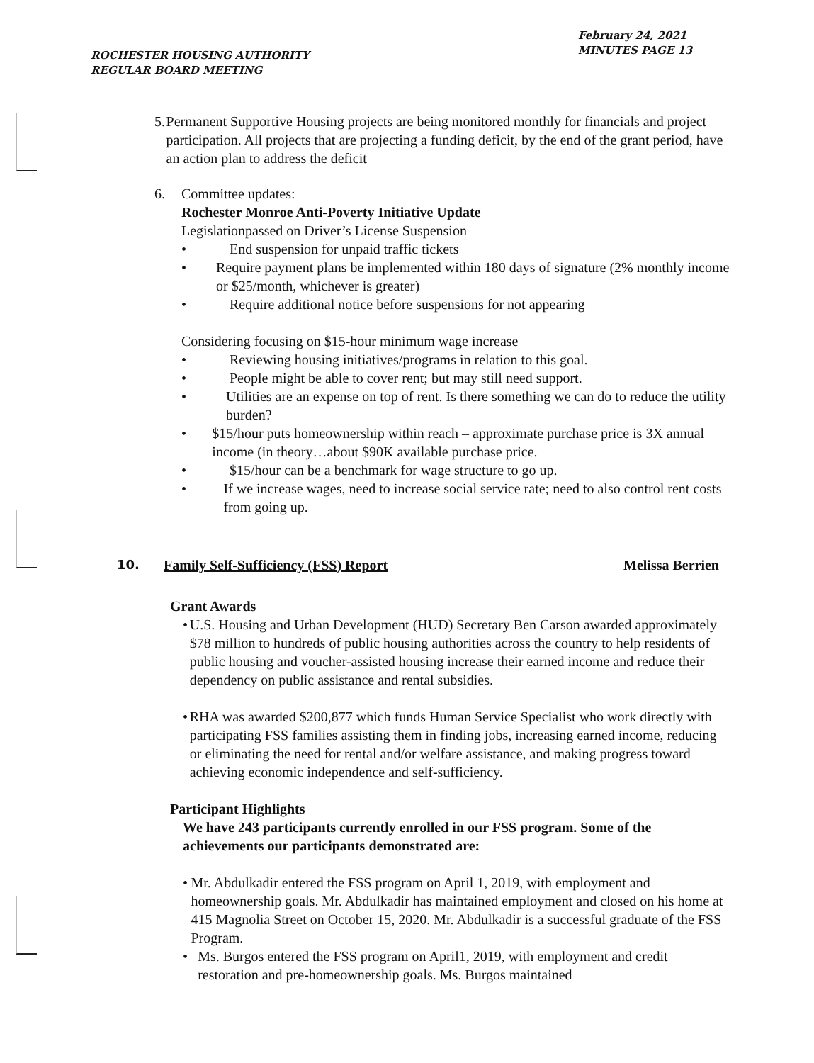ROCHESTER HOUSING AUTHORITY
REGULAR BOARD MEETING
February 24, 2021
MINUTES PAGE 13
5. Permanent Supportive Housing projects are being monitored monthly for financials and project participation. All projects that are projecting a funding deficit, by the end of the grant period, have an action plan to address the deficit
6. Committee updates:
Rochester Monroe Anti-Poverty Initiative Update
Legislationpassed on Driver’s License Suspension
• End suspension for unpaid traffic tickets
• Require payment plans be implemented within 180 days of signature (2% monthly income or $25/month, whichever is greater)
• Require additional notice before suspensions for not appearing
Considering focusing on $15-hour minimum wage increase
• Reviewing housing initiatives/programs in relation to this goal.
• People might be able to cover rent; but may still need support.
• Utilities are an expense on top of rent. Is there something we can do to reduce the utility burden?
• $15/hour puts homeownership within reach – approximate purchase price is 3X annual income (in theory…about $90K available purchase price.
• $15/hour can be a benchmark for wage structure to go up.
• If we increase wages, need to increase social service rate; need to also control rent costs from going up.
10. Family Self-Sufficiency (FSS) Report Melissa Berrien
Grant Awards
• U.S. Housing and Urban Development (HUD) Secretary Ben Carson awarded approximately $78 million to hundreds of public housing authorities across the country to help residents of public housing and voucher-assisted housing increase their earned income and reduce their dependency on public assistance and rental subsidies.
• RHA was awarded $200,877 which funds Human Service Specialist who work directly with participating FSS families assisting them in finding jobs, increasing earned income, reducing or eliminating the need for rental and/or welfare assistance, and making progress toward achieving economic independence and self-sufficiency.
Participant Highlights
We have 243 participants currently enrolled in our FSS program. Some of the achievements our participants demonstrated are:
• Mr. Abdulkadir entered the FSS program on April 1, 2019, with employment and homeownership goals. Mr. Abdulkadir has maintained employment and closed on his home at 415 Magnolia Street on October 15, 2020. Mr. Abdulkadir is a successful graduate of the FSS Program.
• Ms. Burgos entered the FSS program on April1, 2019, with employment and credit restoration and pre-homeownership goals. Ms. Burgos maintained